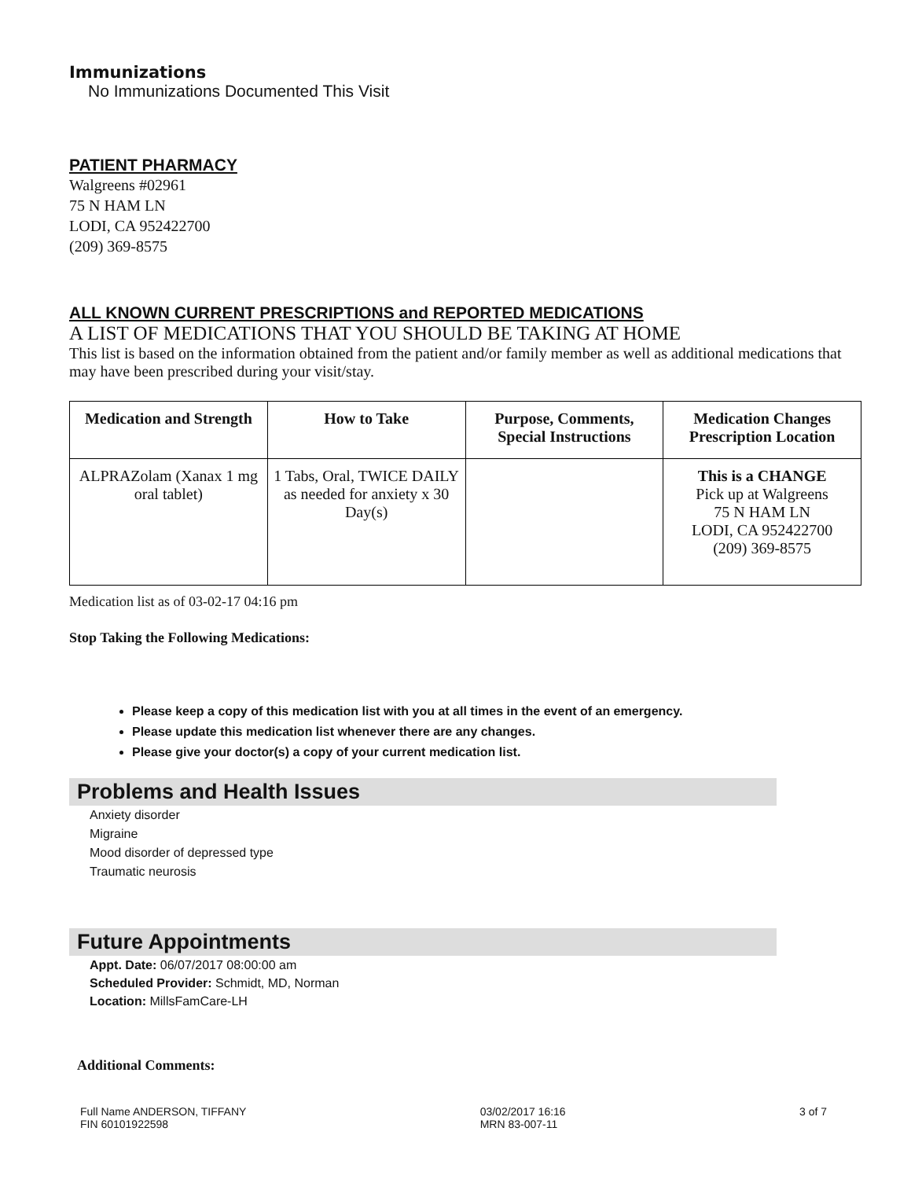Immunizations
No Immunizations Documented This Visit
PATIENT PHARMACY
Walgreens #02961
75 N HAM LN
LODI, CA 952422700
(209) 369-8575
ALL KNOWN CURRENT PRESCRIPTIONS and REPORTED MEDICATIONS
A LIST OF MEDICATIONS THAT YOU SHOULD BE TAKING AT HOME
This list is based on the information obtained from the patient and/or family member as well as additional medications that may have been prescribed during your visit/stay.
| Medication and Strength | How to Take | Purpose, Comments, Special Instructions | Medication Changes Prescription Location |
| --- | --- | --- | --- |
| ALPRAZolam (Xanax 1 mg oral tablet) | 1 Tabs, Oral, TWICE DAILY as needed for anxiety x 30 Day(s) | | This is a CHANGE Pick up at Walgreens 75 N HAM LN LODI, CA 952422700 (209) 369-8575 |
Medication list as of 03-02-17 04:16 pm
Stop Taking the Following Medications:
Please keep a copy of this medication list with you at all times in the event of an emergency.
Please update this medication list whenever there are any changes.
Please give your doctor(s) a copy of your current medication list.
Problems and Health Issues
Anxiety disorder
Migraine
Mood disorder of depressed type
Traumatic neurosis
Future Appointments
Appt. Date: 06/07/2017 08:00:00 am
Scheduled Provider: Schmidt, MD, Norman
Location: MillsFamCare-LH
Additional Comments:
Full Name ANDERSON, TIFFANY
FIN 60101922598
03/02/2017 16:16
MRN 83-007-11
3 of 7